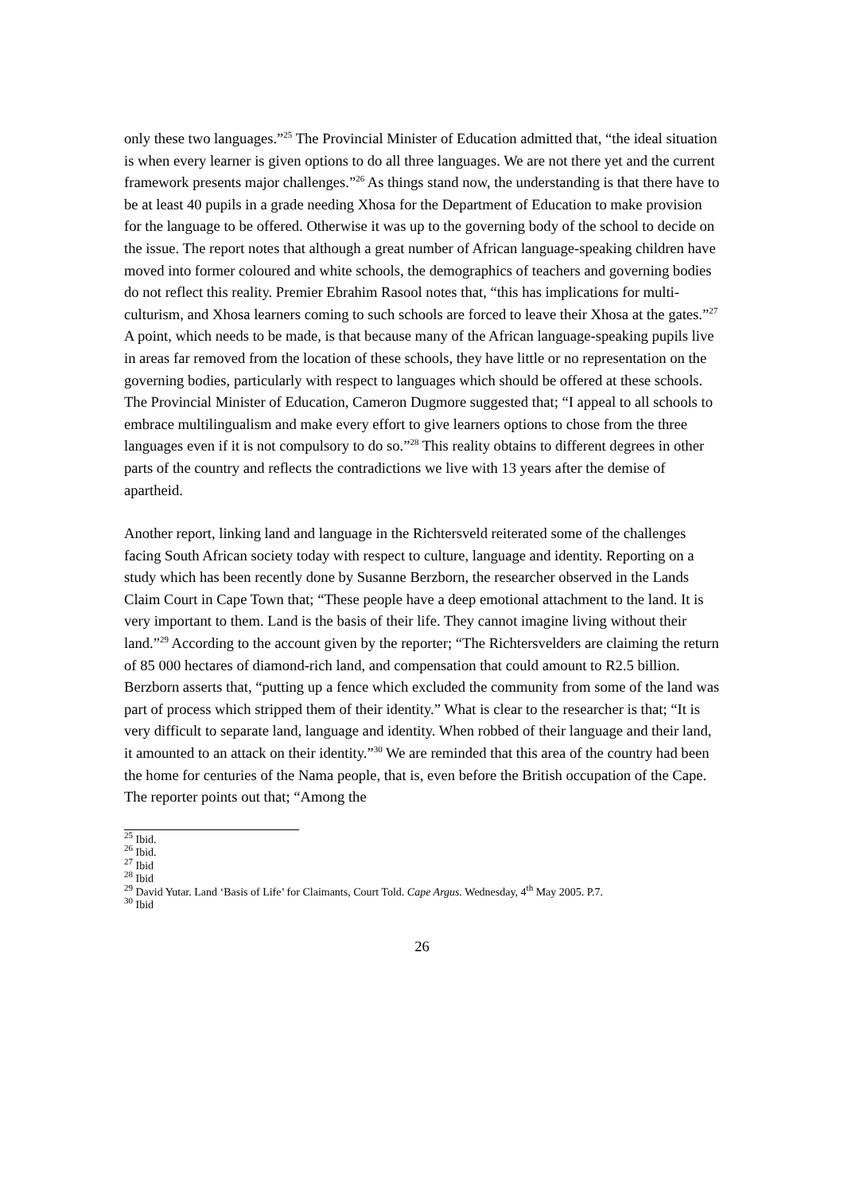only these two languages.”<sup>25</sup> The Provincial Minister of Education admitted that, “the ideal situation is when every learner is given options to do all three languages. We are not there yet and the current framework presents major challenges.”<sup>26</sup> As things stand now, the understanding is that there have to be at least 40 pupils in a grade needing Xhosa for the Department of Education to make provision for the language to be offered. Otherwise it was up to the governing body of the school to decide on the issue. The report notes that although a great number of African language-speaking children have moved into former coloured and white schools, the demographics of teachers and governing bodies do not reflect this reality. Premier Ebrahim Rasool notes that, “this has implications for multi-culturism, and Xhosa learners coming to such schools are forced to leave their Xhosa at the gates.”<sup>27</sup> A point, which needs to be made, is that because many of the African language-speaking pupils live in areas far removed from the location of these schools, they have little or no representation on the governing bodies, particularly with respect to languages which should be offered at these schools. The Provincial Minister of Education, Cameron Dugmore suggested that; “I appeal to all schools to embrace multilingualism and make every effort to give learners options to chose from the three languages even if it is not compulsory to do so.”<sup>28</sup> This reality obtains to different degrees in other parts of the country and reflects the contradictions we live with 13 years after the demise of apartheid.
Another report, linking land and language in the Richtersveld reiterated some of the challenges facing South African society today with respect to culture, language and identity. Reporting on a study which has been recently done by Susanne Berzborn, the researcher observed in the Lands Claim Court in Cape Town that; “These people have a deep emotional attachment to the land. It is very important to them. Land is the basis of their life. They cannot imagine living without their land.”<sup>29</sup> According to the account given by the reporter; “The Richtersvelders are claiming the return of 85 000 hectares of diamond-rich land, and compensation that could amount to R2.5 billion. Berzborn asserts that, “putting up a fence which excluded the community from some of the land was part of process which stripped them of their identity.” What is clear to the researcher is that; “It is very difficult to separate land, language and identity. When robbed of their language and their land, it amounted to an attack on their identity.”<sup>30</sup> We are reminded that this area of the country had been the home for centuries of the Nama people, that is, even before the British occupation of the Cape. The reporter points out that; “Among the
<sup>25</sup> Ibid.
<sup>26</sup> Ibid.
<sup>27</sup> Ibid
<sup>28</sup> Ibid
<sup>29</sup> David Yutar. Land ‘Basis of Life’ for Claimants, Court Told. Cape Argus. Wednesday, 4<sup>th</sup> May 2005. P.7.
<sup>30</sup> Ibid
26